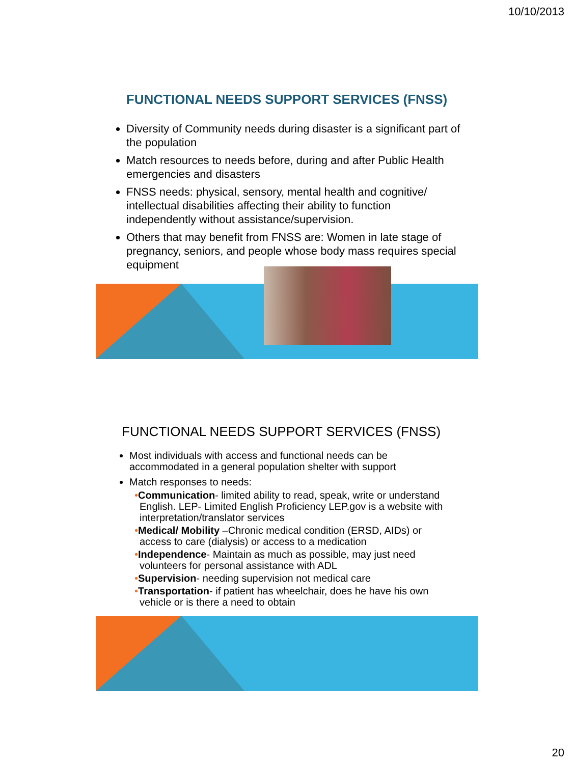10/10/2013
FUNCTIONAL NEEDS SUPPORT SERVICES (FNSS)
Diversity of Community needs during disaster is a significant part of the population
Match resources to needs before, during and after Public Health emergencies and disasters
FNSS needs: physical, sensory, mental health and cognitive/ intellectual disabilities affecting their ability to function independently without assistance/supervision.
Others that may benefit from FNSS are: Women in late stage of pregnancy, seniors, and people whose body mass requires special equipment
FUNCTIONAL NEEDS SUPPORT SERVICES (FNSS)
Most individuals with access and functional needs can be accommodated in a general population shelter with support
Match responses to needs:
•Communication- limited ability to read, speak, write or understand English. LEP- Limited English Proficiency LEP.gov is a website with interpretation/translator services
•Medical/ Mobility –Chronic medical condition (ERSD, AIDs) or access to care (dialysis) or access to a medication
•Independence- Maintain as much as possible, may just need volunteers for personal assistance with ADL
•Supervision- needing supervision not medical care
•Transportation- if patient has wheelchair, does he have his own vehicle or is there a need to obtain
20